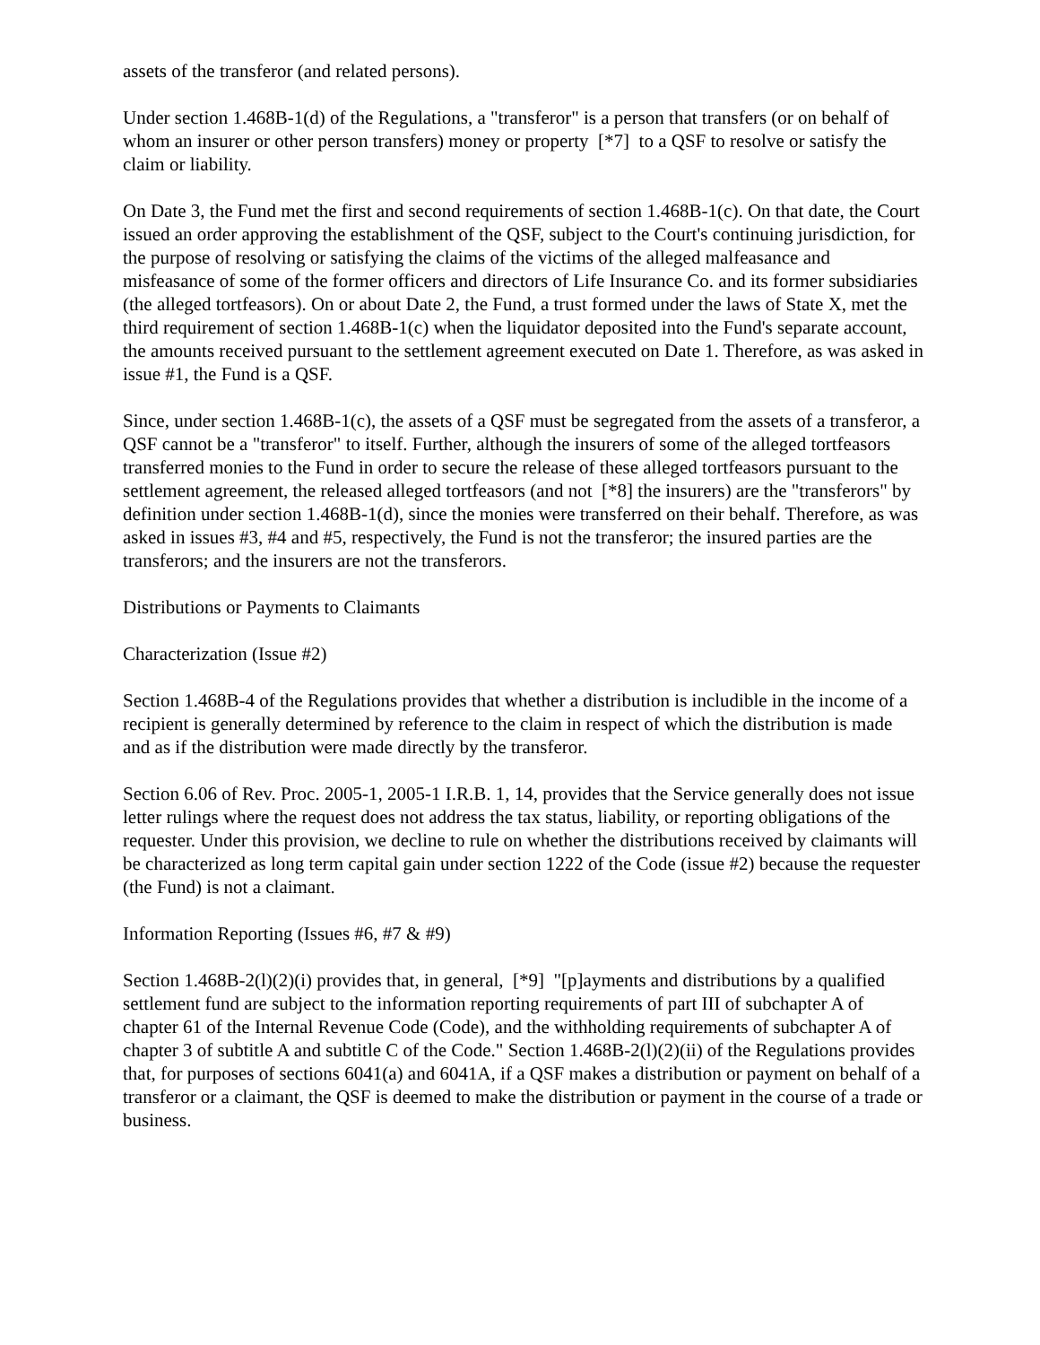assets of the transferor (and related persons).
Under section 1.468B-1(d) of the Regulations, a "transferor" is a person that transfers (or on behalf of whom an insurer or other person transfers) money or property [*7] to a QSF to resolve or satisfy the claim or liability.
On Date 3, the Fund met the first and second requirements of section 1.468B-1(c). On that date, the Court issued an order approving the establishment of the QSF, subject to the Court's continuing jurisdiction, for the purpose of resolving or satisfying the claims of the victims of the alleged malfeasance and misfeasance of some of the former officers and directors of Life Insurance Co. and its former subsidiaries (the alleged tortfeasors). On or about Date 2, the Fund, a trust formed under the laws of State X, met the third requirement of section 1.468B-1(c) when the liquidator deposited into the Fund's separate account, the amounts received pursuant to the settlement agreement executed on Date 1. Therefore, as was asked in issue #1, the Fund is a QSF.
Since, under section 1.468B-1(c), the assets of a QSF must be segregated from the assets of a transferor, a QSF cannot be a "transferor" to itself. Further, although the insurers of some of the alleged tortfeasors transferred monies to the Fund in order to secure the release of these alleged tortfeasors pursuant to the settlement agreement, the released alleged tortfeasors (and not [*8] the insurers) are the "transferors" by definition under section 1.468B-1(d), since the monies were transferred on their behalf. Therefore, as was asked in issues #3, #4 and #5, respectively, the Fund is not the transferor; the insured parties are the transferors; and the insurers are not the transferors.
Distributions or Payments to Claimants
Characterization (Issue #2)
Section 1.468B-4 of the Regulations provides that whether a distribution is includible in the income of a recipient is generally determined by reference to the claim in respect of which the distribution is made and as if the distribution were made directly by the transferor.
Section 6.06 of Rev. Proc. 2005-1, 2005-1 I.R.B. 1, 14, provides that the Service generally does not issue letter rulings where the request does not address the tax status, liability, or reporting obligations of the requester. Under this provision, we decline to rule on whether the distributions received by claimants will be characterized as long term capital gain under section 1222 of the Code (issue #2) because the requester (the Fund) is not a claimant.
Information Reporting (Issues #6, #7 & #9)
Section 1.468B-2(l)(2)(i) provides that, in general, [*9] "[p]ayments and distributions by a qualified settlement fund are subject to the information reporting requirements of part III of subchapter A of chapter 61 of the Internal Revenue Code (Code), and the withholding requirements of subchapter A of chapter 3 of subtitle A and subtitle C of the Code." Section 1.468B-2(l)(2)(ii) of the Regulations provides that, for purposes of sections 6041(a) and 6041A, if a QSF makes a distribution or payment on behalf of a transferor or a claimant, the QSF is deemed to make the distribution or payment in the course of a trade or business.